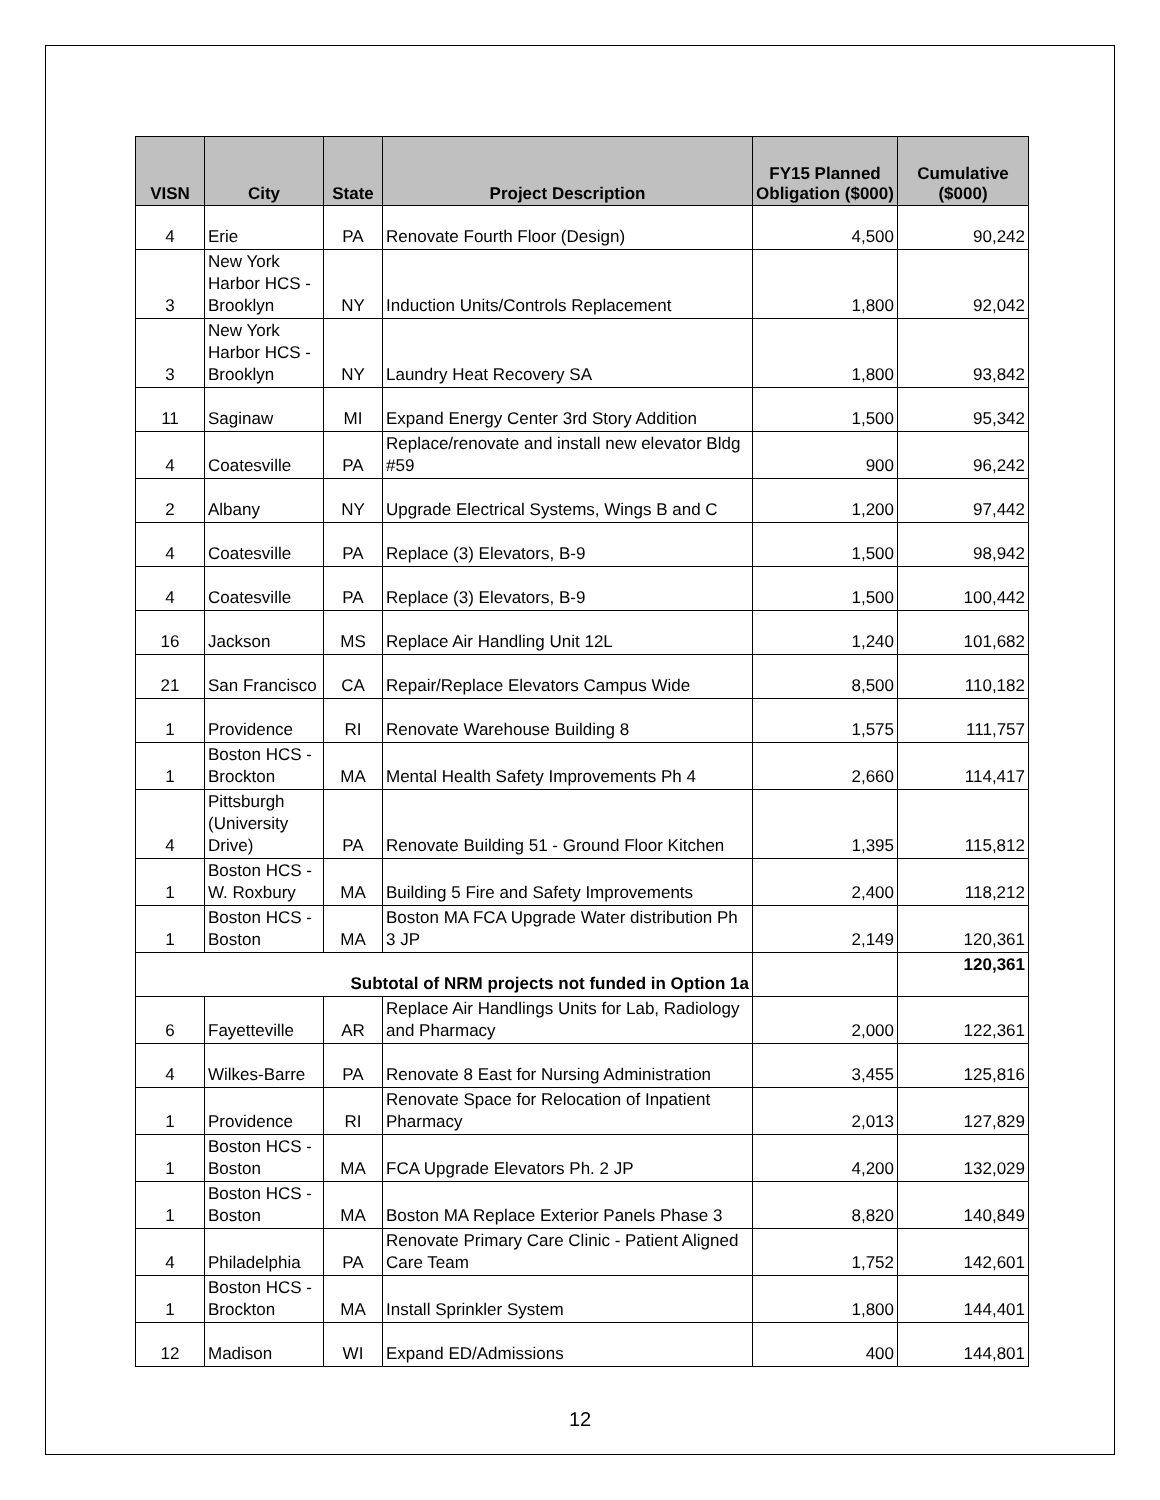| VISN | City | State | Project Description | FY15 Planned Obligation ($000) | Cumulative ($000) |
| --- | --- | --- | --- | --- | --- |
| 4 | Erie | PA | Renovate Fourth Floor (Design) | 4,500 | 90,242 |
| 3 | New York Harbor HCS - Brooklyn | NY | Induction Units/Controls Replacement | 1,800 | 92,042 |
| 3 | New York Harbor HCS - Brooklyn | NY | Laundry Heat Recovery SA | 1,800 | 93,842 |
| 11 | Saginaw | MI | Expand Energy Center 3rd Story Addition | 1,500 | 95,342 |
| 4 | Coatesville | PA | Replace/renovate and install new elevator Bldg #59 | 900 | 96,242 |
| 2 | Albany | NY | Upgrade Electrical Systems, Wings B and C | 1,200 | 97,442 |
| 4 | Coatesville | PA | Replace (3) Elevators, B-9 | 1,500 | 98,942 |
| 4 | Coatesville | PA | Replace (3) Elevators, B-9 | 1,500 | 100,442 |
| 16 | Jackson | MS | Replace Air Handling Unit 12L | 1,240 | 101,682 |
| 21 | San Francisco | CA | Repair/Replace Elevators Campus Wide | 8,500 | 110,182 |
| 1 | Providence | RI | Renovate Warehouse Building 8 | 1,575 | 111,757 |
| 1 | Boston HCS - Brockton | MA | Mental Health Safety Improvements Ph 4 | 2,660 | 114,417 |
| 4 | Pittsburgh (University Drive) | PA | Renovate Building 51 - Ground Floor Kitchen | 1,395 | 115,812 |
| 1 | Boston HCS - W. Roxbury | MA | Building 5 Fire and Safety Improvements | 2,400 | 118,212 |
| 1 | Boston HCS - Boston | MA | Boston MA FCA Upgrade Water distribution Ph 3 JP | 2,149 | 120,361 |
| Subtotal of NRM projects not funded in Option 1a | | | | | 120,361 |
| 6 | Fayetteville | AR | Replace Air Handlings Units for Lab, Radiology and Pharmacy | 2,000 | 122,361 |
| 4 | Wilkes-Barre | PA | Renovate 8 East for Nursing Administration | 3,455 | 125,816 |
| 1 | Providence | RI | Renovate Space for Relocation of Inpatient Pharmacy | 2,013 | 127,829 |
| 1 | Boston HCS - Boston | MA | FCA Upgrade Elevators Ph. 2 JP | 4,200 | 132,029 |
| 1 | Boston HCS - Boston | MA | Boston MA Replace Exterior Panels Phase 3 | 8,820 | 140,849 |
| 4 | Philadelphia | PA | Renovate Primary Care Clinic - Patient Aligned Care Team | 1,752 | 142,601 |
| 1 | Boston HCS - Brockton | MA | Install Sprinkler System | 1,800 | 144,401 |
| 12 | Madison | WI | Expand ED/Admissions | 400 | 144,801 |
12